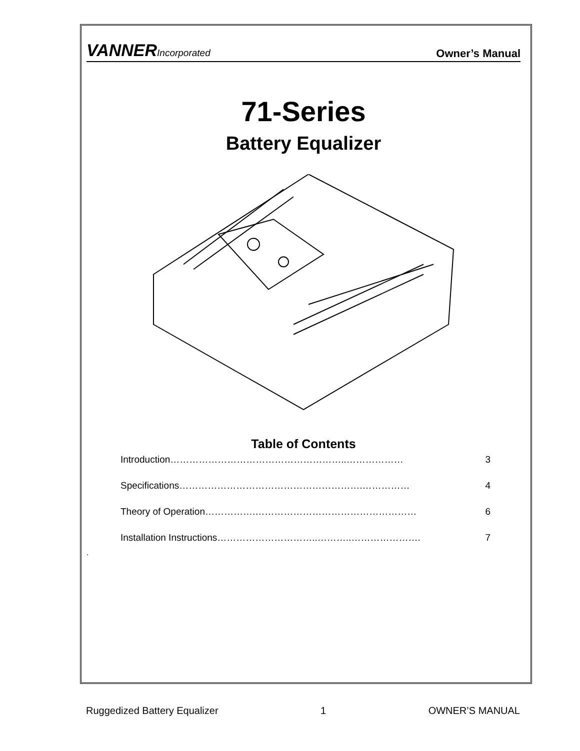VANNERIncorporated
Owner’s Manual
71-Series
Battery Equalizer
Table of Contents
Introduction………………………………………………..……………… 3
Specifications………………………………………………….…………… 4
Theory of Operation…………….…………………………………………… 6
Installation Instructions…………………………..………..…………………. 7
.
Ruggedized Battery Equalizer 1 OWNER’S MANUAL